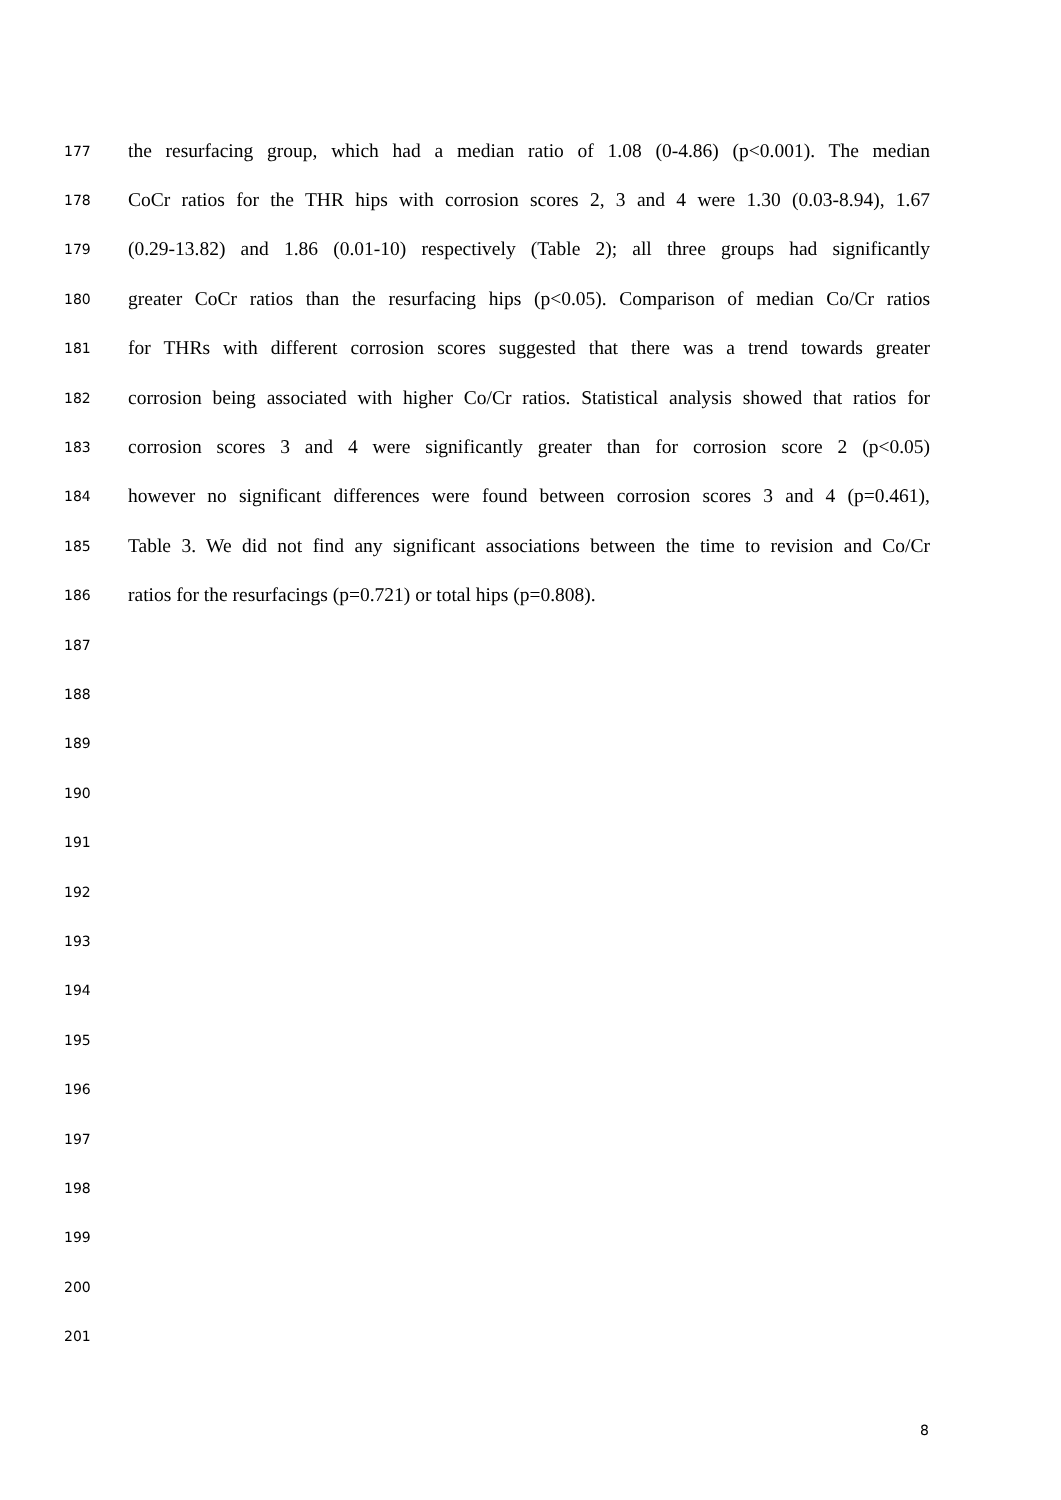177 the resurfacing group, which had a median ratio of 1.08 (0-4.86) (p<0.001). The median
178 CoCr ratios for the THR hips with corrosion scores 2, 3 and 4 were 1.30 (0.03-8.94), 1.67
179 (0.29-13.82) and 1.86 (0.01-10) respectively (Table 2); all three groups had significantly
180 greater CoCr ratios than the resurfacing hips (p<0.05). Comparison of median Co/Cr ratios
181 for THRs with different corrosion scores suggested that there was a trend towards greater
182 corrosion being associated with higher Co/Cr ratios. Statistical analysis showed that ratios for
183 corrosion scores 3 and 4 were significantly greater than for corrosion score 2 (p<0.05)
184 however no significant differences were found between corrosion scores 3 and 4 (p=0.461),
185 Table 3. We did not find any significant associations between the time to revision and Co/Cr
186 ratios for the resurfacings (p=0.721) or total hips (p=0.808).
187
188
189
190
191
192
193
194
195
196
197
198
199
200
201
8